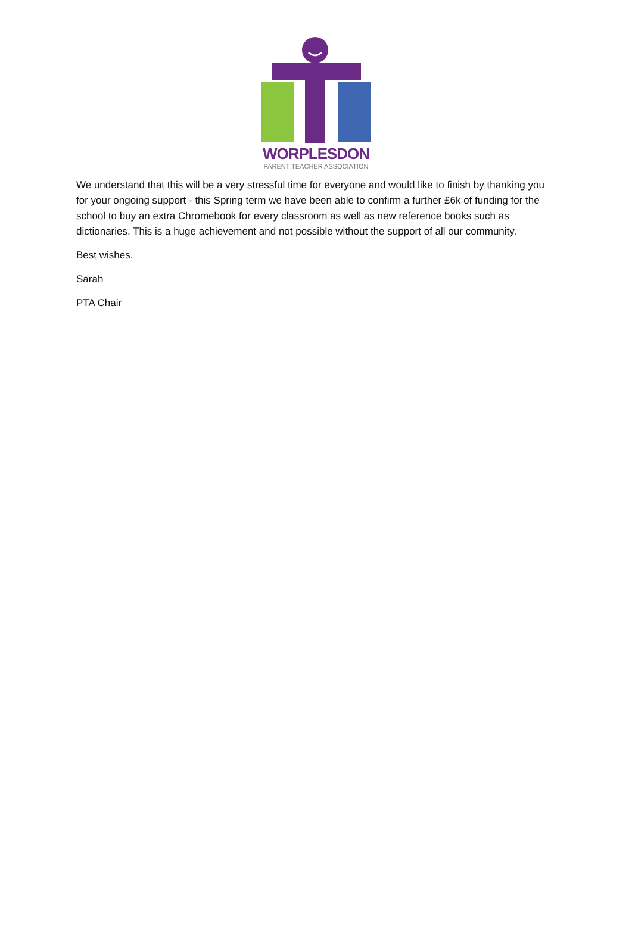WORPLESDON
PARENT TEACHER ASSOCIATION
We understand that this will be a very stressful time for everyone and would like to finish by thanking you for your ongoing support - this Spring term we have been able to confirm a further £6k of funding for the school to buy an extra Chromebook for every classroom as well as new reference books such as dictionaries. This is a huge achievement and not possible without the support of all our community.
Best wishes.
Sarah
PTA Chair